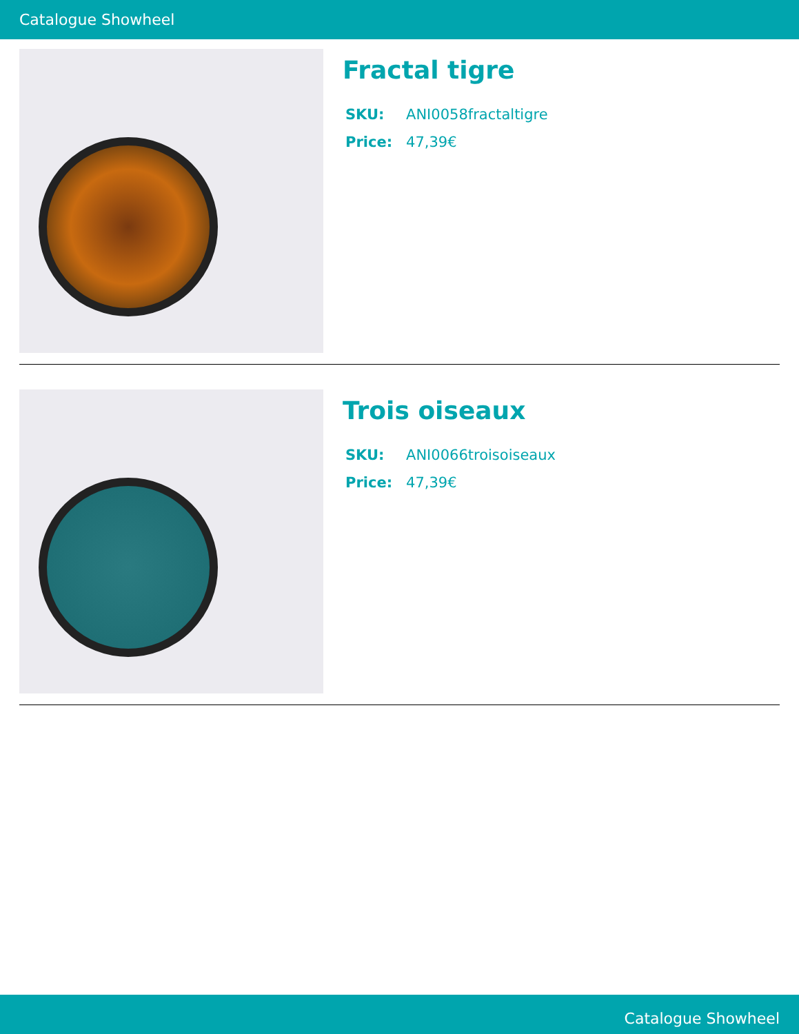Catalogue Showheel
Fractal tigre
| SKU: | ANI0058fractaltigre |
| Price: | 47,39€ |
Trois oiseaux
| SKU: | ANI0066troisoiseaux |
| Price: | 47,39€ |
Catalogue Showheel